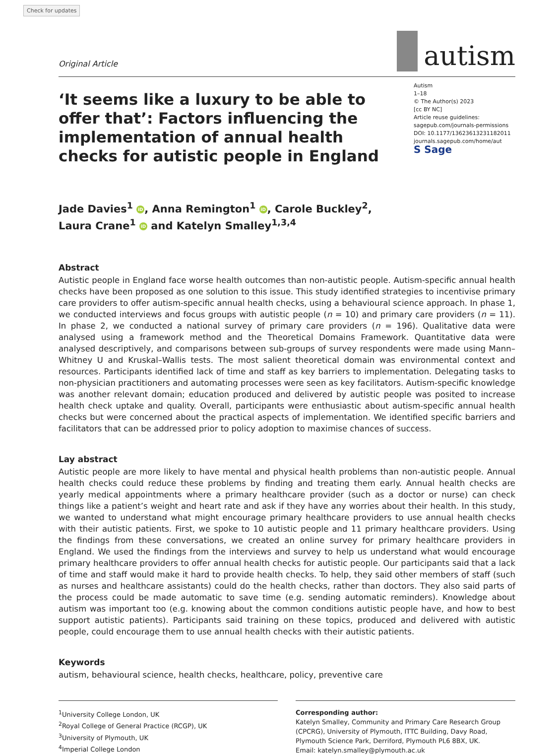Check for updates
Original Article
autism
‘It seems like a luxury to be able to offer that’: Factors influencing the implementation of annual health checks for autistic people in England
Autism
1–18
© The Author(s) 2023
[cc BY NC]
Article reuse guidelines:
sagepub.com/journals-permissions
DOI: 10.1177/13623613231182011
journals.sagepub.com/home/aut
S Sage
Jade Davies<sup>1</sup> iD, Anna Remington<sup>1</sup> iD, Carole Buckley<sup>2</sup>,
Laura Crane<sup>1</sup> iD and Katelyn Smalley<sup>1,3,4</sup>
Abstract
Autistic people in England face worse health outcomes than non-autistic people. Autism-specific annual health checks have been proposed as one solution to this issue. This study identified strategies to incentivise primary care providers to offer autism-specific annual health checks, using a behavioural science approach. In phase 1, we conducted interviews and focus groups with autistic people (n = 10) and primary care providers (n = 11). In phase 2, we conducted a national survey of primary care providers (n = 196). Qualitative data were analysed using a framework method and the Theoretical Domains Framework. Quantitative data were analysed descriptively, and comparisons between sub-groups of survey respondents were made using Mann–Whitney U and Kruskal–Wallis tests. The most salient theoretical domain was environmental context and resources. Participants identified lack of time and staff as key barriers to implementation. Delegating tasks to non-physician practitioners and automating processes were seen as key facilitators. Autism-specific knowledge was another relevant domain; education produced and delivered by autistic people was posited to increase health check uptake and quality. Overall, participants were enthusiastic about autism-specific annual health checks but were concerned about the practical aspects of implementation. We identified specific barriers and facilitators that can be addressed prior to policy adoption to maximise chances of success.
Lay abstract
Autistic people are more likely to have mental and physical health problems than non-autistic people. Annual health checks could reduce these problems by finding and treating them early. Annual health checks are yearly medical appointments where a primary healthcare provider (such as a doctor or nurse) can check things like a patient’s weight and heart rate and ask if they have any worries about their health. In this study, we wanted to understand what might encourage primary healthcare providers to use annual health checks with their autistic patients. First, we spoke to 10 autistic people and 11 primary healthcare providers. Using the findings from these conversations, we created an online survey for primary healthcare providers in England. We used the findings from the interviews and survey to help us understand what would encourage primary healthcare providers to offer annual health checks for autistic people. Our participants said that a lack of time and staff would make it hard to provide health checks. To help, they said other members of staff (such as nurses and healthcare assistants) could do the health checks, rather than doctors. They also said parts of the process could be made automatic to save time (e.g. sending automatic reminders). Knowledge about autism was important too (e.g. knowing about the common conditions autistic people have, and how to best support autistic patients). Participants said training on these topics, produced and delivered with autistic people, could encourage them to use annual health checks with their autistic patients.
Keywords
autism, behavioural science, health checks, healthcare, policy, preventive care
<sup>1</sup> University College London, UK
<sup>2</sup> Royal College of General Practice (RCGP), UK
<sup>3</sup> University of Plymouth, UK
<sup>4</sup> Imperial College London
Corresponding author:
Katelyn Smalley, Community and Primary Care Research Group (CPCRG), University of Plymouth, ITTC Building, Davy Road, Plymouth Science Park, Derriford, Plymouth PL6 8BX, UK.
Email: katelyn.smalley@plymouth.ac.uk